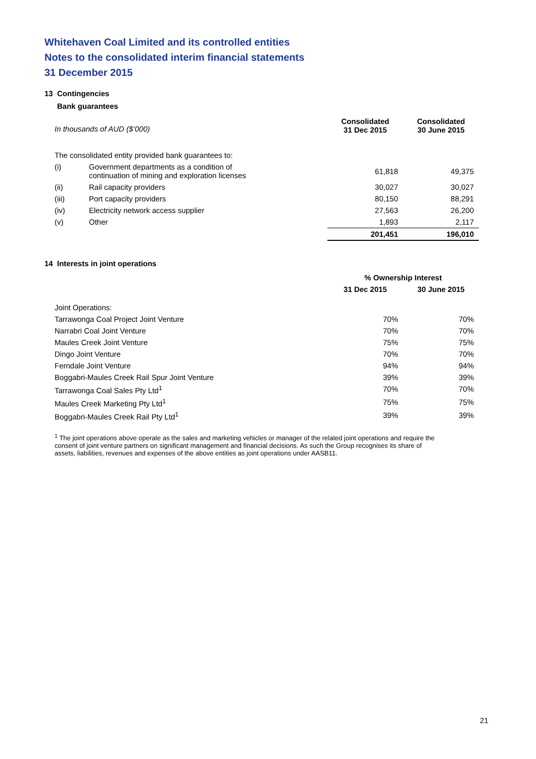Whitehaven Coal Limited and its controlled entities
Notes to the consolidated interim financial statements
31 December 2015
13 Contingencies
Bank guarantees
| In thousands of AUD ($’000) | | Consolidated 31 Dec 2015 | Consolidated 30 June 2015 |
| The consolidated entity provided bank guarantees to: | | | |
| (i) | Government departments as a condition of continuation of mining and exploration licenses | 61,818 | 49,375 |
| (ii) | Rail capacity providers | 30,027 | 30,027 |
| (iii) | Port capacity providers | 80,150 | 88,291 |
| (iv) | Electricity network access supplier | 27,563 | 26,200 |
| (v) | Other | 1,893 | 2,117 |
| | | 201,451 | 196,010 |
14 Interests in joint operations
| | % Ownership Interest | |
| | 31 Dec 2015 | 30 June 2015 |
| Joint Operations: | | |
| Tarrawonga Coal Project Joint Venture | 70% | 70% |
| Narrabri Coal Joint Venture | 70% | 70% |
| Maules Creek Joint Venture | 75% | 75% |
| Dingo Joint Venture | 70% | 70% |
| Ferndale Joint Venture | 94% | 94% |
| Boggabri-Maules Creek Rail Spur Joint Venture | 39% | 39% |
| Tarrawonga Coal Sales Pty Ltd<sup>1</sup> | 70% | 70% |
| Maules Creek Marketing Pty Ltd<sup>1</sup> | 75% | 75% |
| Boggabri-Maules Creek Rail Pty Ltd<sup>1</sup> | 39% | 39% |
<sup>1</sup> The joint operations above operate as the sales and marketing vehicles or manager of the related joint operations and require the consent of joint venture partners on significant management and financial decisions. As such the Group recognises its share of assets, liabilities, revenues and expenses of the above entities as joint operations under AASB11.
21